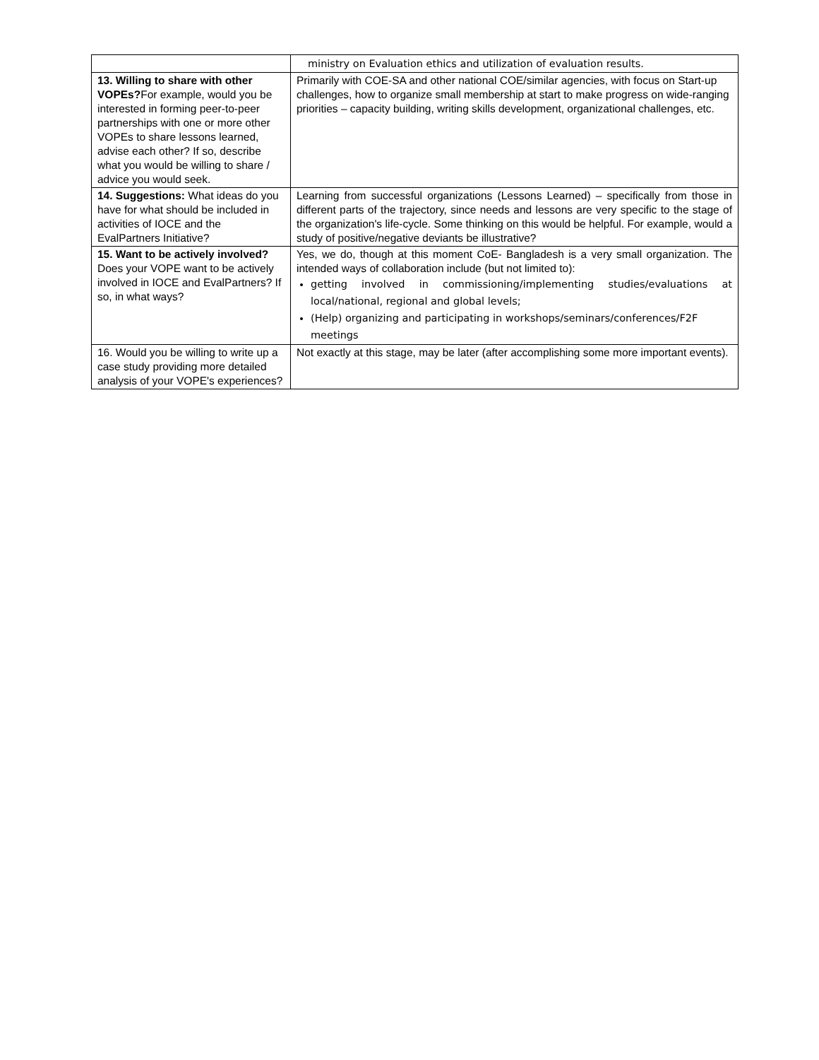| | ministry on Evaluation ethics and utilization of evaluation results. |
| 13. Willing to share with other VOPEs? For example, would you be interested in forming peer-to-peer partnerships with one or more other VOPEs to share lessons learned, advise each other? If so, describe what you would be willing to share / advice you would seek. | Primarily with COE-SA and other national COE/similar agencies, with focus on Start-up challenges, how to organize small membership at start to make progress on wide-ranging priorities – capacity building, writing skills development, organizational challenges, etc. |
| 14. Suggestions: What ideas do you have for what should be included in activities of IOCE and the EvalPartners Initiative? | Learning from successful organizations (Lessons Learned) – specifically from those in different parts of the trajectory, since needs and lessons are very specific to the stage of the organization's life-cycle. Some thinking on this would be helpful. For example, would a study of positive/negative deviants be illustrative? |
| 15. Want to be actively involved? Does your VOPE want to be actively involved in IOCE and EvalPartners? If so, in what ways? | Yes, we do, though at this moment CoE- Bangladesh is a very small organization. The intended ways of collaboration include (but not limited to): getting involved in commissioning/implementing studies/evaluations at local/national, regional and global levels; (Help) organizing and participating in workshops/seminars/conferences/F2F meetings |
| 16. Would you be willing to write up a case study providing more detailed analysis of your VOPE's experiences? | Not exactly at this stage, may be later (after accomplishing some more important events). |